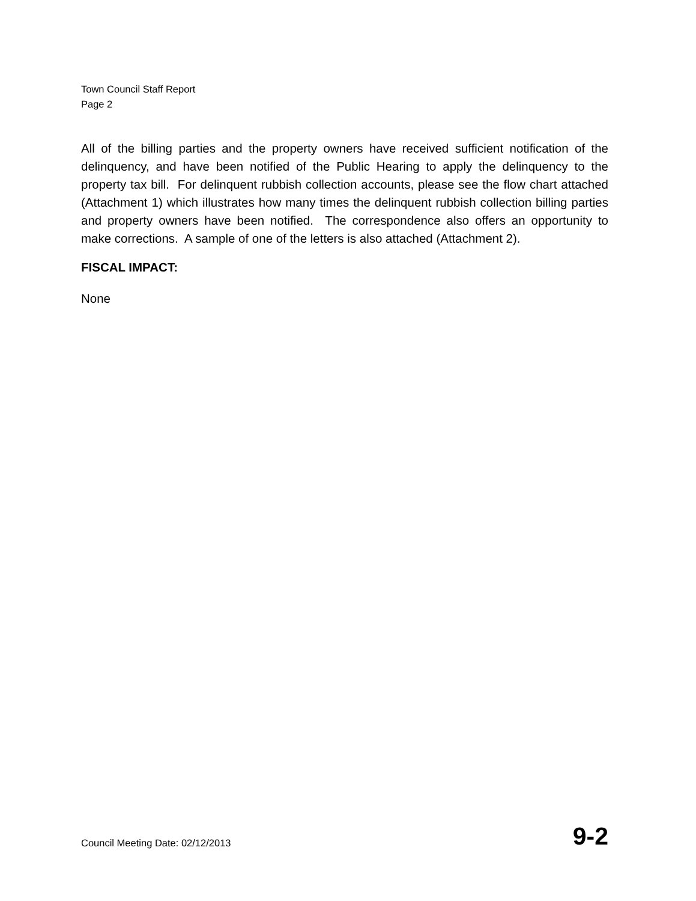Town Council Staff Report
Page 2
All of the billing parties and the property owners have received sufficient notification of the delinquency, and have been notified of the Public Hearing to apply the delinquency to the property tax bill. For delinquent rubbish collection accounts, please see the flow chart attached (Attachment 1) which illustrates how many times the delinquent rubbish collection billing parties and property owners have been notified. The correspondence also offers an opportunity to make corrections. A sample of one of the letters is also attached (Attachment 2).
FISCAL IMPACT:
None
Council Meeting Date: 02/12/2013 9-2